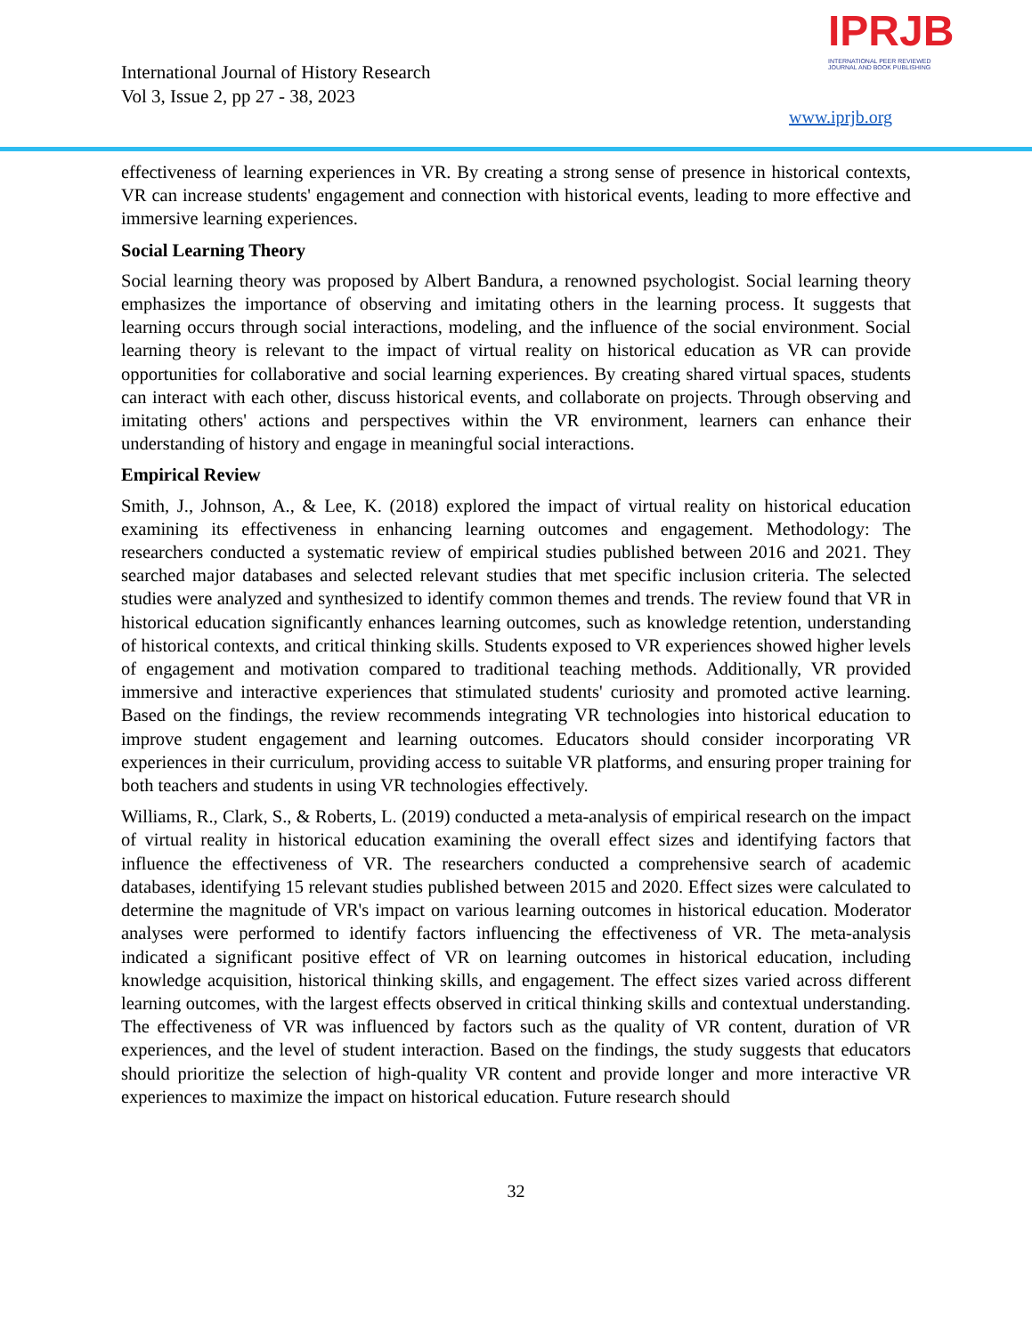International Journal of History Research
Vol 3, Issue 2, pp 27 - 38, 2023
IPRJB
INTERNATIONAL PEER REVIEWED
JOURNAL AND BOOK PUBLISHING
www.iprjb.org
effectiveness of learning experiences in VR. By creating a strong sense of presence in historical contexts, VR can increase students' engagement and connection with historical events, leading to more effective and immersive learning experiences.
Social Learning Theory
Social learning theory was proposed by Albert Bandura, a renowned psychologist. Social learning theory emphasizes the importance of observing and imitating others in the learning process. It suggests that learning occurs through social interactions, modeling, and the influence of the social environment. Social learning theory is relevant to the impact of virtual reality on historical education as VR can provide opportunities for collaborative and social learning experiences. By creating shared virtual spaces, students can interact with each other, discuss historical events, and collaborate on projects. Through observing and imitating others' actions and perspectives within the VR environment, learners can enhance their understanding of history and engage in meaningful social interactions.
Empirical Review
Smith, J., Johnson, A., & Lee, K. (2018) explored the impact of virtual reality on historical education examining its effectiveness in enhancing learning outcomes and engagement. Methodology: The researchers conducted a systematic review of empirical studies published between 2016 and 2021. They searched major databases and selected relevant studies that met specific inclusion criteria. The selected studies were analyzed and synthesized to identify common themes and trends. The review found that VR in historical education significantly enhances learning outcomes, such as knowledge retention, understanding of historical contexts, and critical thinking skills. Students exposed to VR experiences showed higher levels of engagement and motivation compared to traditional teaching methods. Additionally, VR provided immersive and interactive experiences that stimulated students' curiosity and promoted active learning. Based on the findings, the review recommends integrating VR technologies into historical education to improve student engagement and learning outcomes. Educators should consider incorporating VR experiences in their curriculum, providing access to suitable VR platforms, and ensuring proper training for both teachers and students in using VR technologies effectively.
Williams, R., Clark, S., & Roberts, L. (2019) conducted a meta-analysis of empirical research on the impact of virtual reality in historical education examining the overall effect sizes and identifying factors that influence the effectiveness of VR. The researchers conducted a comprehensive search of academic databases, identifying 15 relevant studies published between 2015 and 2020. Effect sizes were calculated to determine the magnitude of VR's impact on various learning outcomes in historical education. Moderator analyses were performed to identify factors influencing the effectiveness of VR. The meta-analysis indicated a significant positive effect of VR on learning outcomes in historical education, including knowledge acquisition, historical thinking skills, and engagement. The effect sizes varied across different learning outcomes, with the largest effects observed in critical thinking skills and contextual understanding. The effectiveness of VR was influenced by factors such as the quality of VR content, duration of VR experiences, and the level of student interaction. Based on the findings, the study suggests that educators should prioritize the selection of high-quality VR content and provide longer and more interactive VR experiences to maximize the impact on historical education. Future research should
32